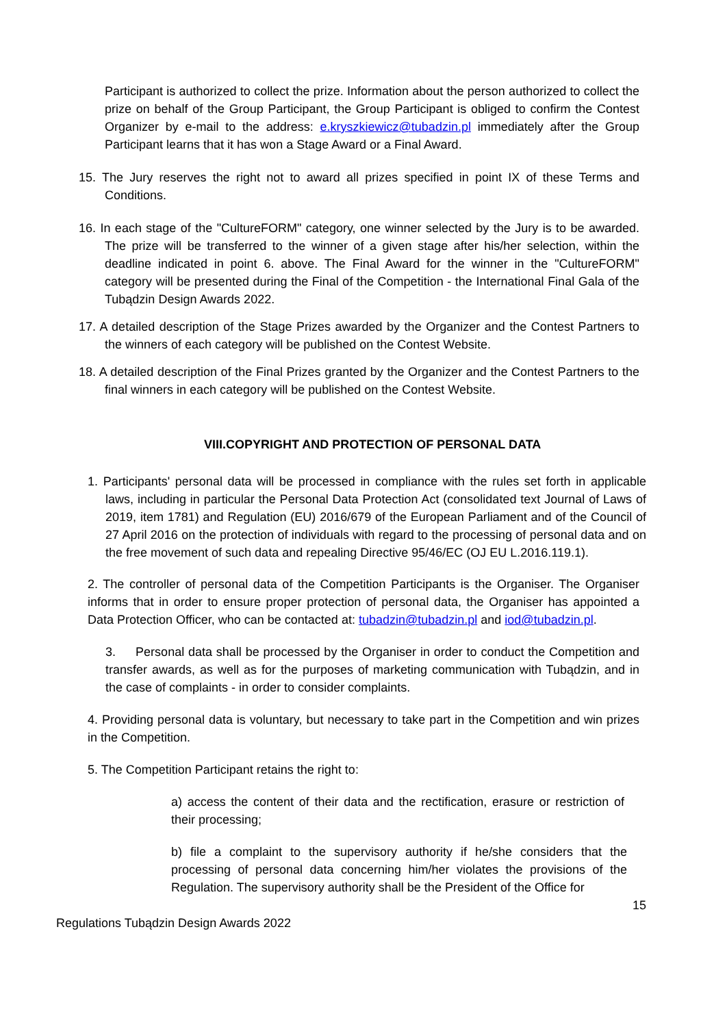Participant is authorized to collect the prize. Information about the person authorized to collect the prize on behalf of the Group Participant, the Group Participant is obliged to confirm the Contest Organizer by e-mail to the address: e.kryszkiewicz@tubadzin.pl immediately after the Group Participant learns that it has won a Stage Award or a Final Award.
15. The Jury reserves the right not to award all prizes specified in point IX of these Terms and Conditions.
16. In each stage of the "CultureFORM" category, one winner selected by the Jury is to be awarded. The prize will be transferred to the winner of a given stage after his/her selection, within the deadline indicated in point 6. above. The Final Award for the winner in the "CultureFORM" category will be presented during the Final of the Competition - the International Final Gala of the Tubądzin Design Awards 2022.
17. A detailed description of the Stage Prizes awarded by the Organizer and the Contest Partners to the winners of each category will be published on the Contest Website.
18. A detailed description of the Final Prizes granted by the Organizer and the Contest Partners to the final winners in each category will be published on the Contest Website.
VIII.COPYRIGHT AND PROTECTION OF PERSONAL DATA
1. Participants' personal data will be processed in compliance with the rules set forth in applicable laws, including in particular the Personal Data Protection Act (consolidated text Journal of Laws of 2019, item 1781) and Regulation (EU) 2016/679 of the European Parliament and of the Council of 27 April 2016 on the protection of individuals with regard to the processing of personal data and on the free movement of such data and repealing Directive 95/46/EC (OJ EU L.2016.119.1).
2. The controller of personal data of the Competition Participants is the Organiser. The Organiser informs that in order to ensure proper protection of personal data, the Organiser has appointed a Data Protection Officer, who can be contacted at: tubadzin@tubadzin.pl and iod@tubadzin.pl.
3. Personal data shall be processed by the Organiser in order to conduct the Competition and transfer awards, as well as for the purposes of marketing communication with Tubądzin, and in the case of complaints - in order to consider complaints.
4. Providing personal data is voluntary, but necessary to take part in the Competition and win prizes in the Competition.
5. The Competition Participant retains the right to:
a) access the content of their data and the rectification, erasure or restriction of their processing;
b) file a complaint to the supervisory authority if he/she considers that the processing of personal data concerning him/her violates the provisions of the Regulation. The supervisory authority shall be the President of the Office for
15
Regulations Tubądzin Design Awards 2022